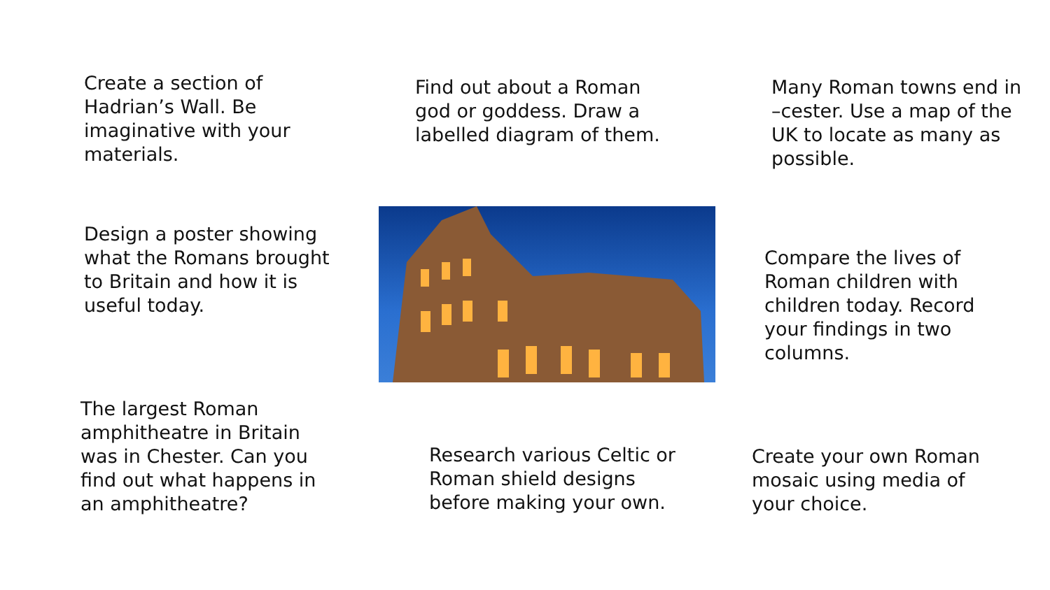Create a section of Hadrian’s Wall. Be imaginative with your materials.
Find out about a Roman god or goddess. Draw a labelled diagram of them.
Many Roman towns end in –cester. Use a map of the UK to locate as many as possible.
Design a poster showing what the Romans brought to Britain and how it is useful today.
Compare the lives of Roman children with children today. Record your findings in two columns.
The largest Roman amphitheatre in Britain was in Chester. Can you find out what happens in an amphitheatre?
Research various Celtic or Roman shield designs before making your own.
Create your own Roman mosaic using media of your choice.